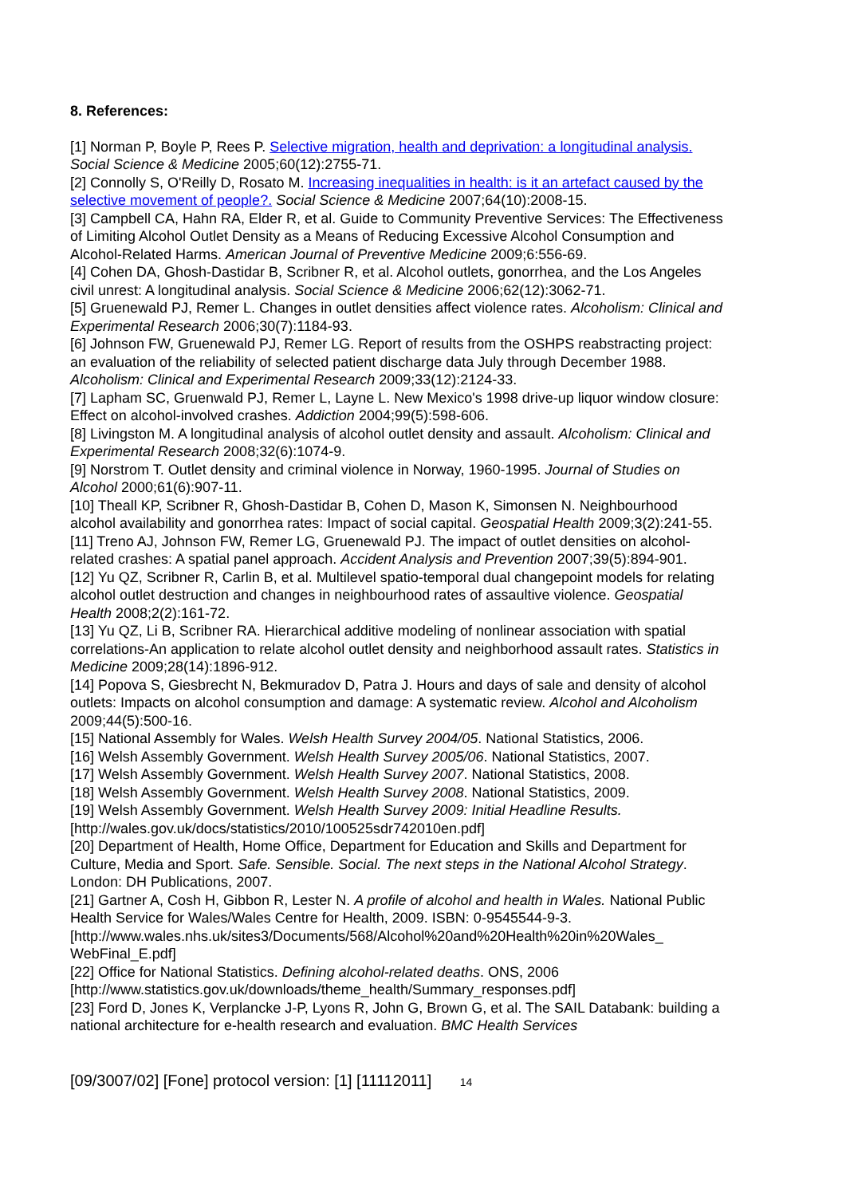8. References:
[1] Norman P, Boyle P, Rees P. Selective migration, health and deprivation: a longitudinal analysis. Social Science & Medicine 2005;60(12):2755-71.
[2] Connolly S, O'Reilly D, Rosato M. Increasing inequalities in health: is it an artefact caused by the selective movement of people?. Social Science & Medicine 2007;64(10):2008-15.
[3] Campbell CA, Hahn RA, Elder R, et al. Guide to Community Preventive Services: The Effectiveness of Limiting Alcohol Outlet Density as a Means of Reducing Excessive Alcohol Consumption and Alcohol-Related Harms. American Journal of Preventive Medicine 2009;6:556-69.
[4] Cohen DA, Ghosh-Dastidar B, Scribner R, et al. Alcohol outlets, gonorrhea, and the Los Angeles civil unrest: A longitudinal analysis. Social Science & Medicine 2006;62(12):3062-71.
[5] Gruenewald PJ, Remer L. Changes in outlet densities affect violence rates. Alcoholism: Clinical and Experimental Research 2006;30(7):1184-93.
[6] Johnson FW, Gruenewald PJ, Remer LG. Report of results from the OSHPS reabstracting project: an evaluation of the reliability of selected patient discharge data July through December 1988. Alcoholism: Clinical and Experimental Research 2009;33(12):2124-33.
[7] Lapham SC, Gruenwald PJ, Remer L, Layne L. New Mexico's 1998 drive-up liquor window closure: Effect on alcohol-involved crashes. Addiction 2004;99(5):598-606.
[8] Livingston M. A longitudinal analysis of alcohol outlet density and assault. Alcoholism: Clinical and Experimental Research 2008;32(6):1074-9.
[9] Norstrom T. Outlet density and criminal violence in Norway, 1960-1995. Journal of Studies on Alcohol 2000;61(6):907-11.
[10] Theall KP, Scribner R, Ghosh-Dastidar B, Cohen D, Mason K, Simonsen N. Neighbourhood alcohol availability and gonorrhea rates: Impact of social capital. Geospatial Health 2009;3(2):241-55.
[11] Treno AJ, Johnson FW, Remer LG, Gruenewald PJ. The impact of outlet densities on alcohol-related crashes: A spatial panel approach. Accident Analysis and Prevention 2007;39(5):894-901.
[12] Yu QZ, Scribner R, Carlin B, et al. Multilevel spatio-temporal dual changepoint models for relating alcohol outlet destruction and changes in neighbourhood rates of assaultive violence. Geospatial Health 2008;2(2):161-72.
[13] Yu QZ, Li B, Scribner RA. Hierarchical additive modeling of nonlinear association with spatial correlations-An application to relate alcohol outlet density and neighborhood assault rates. Statistics in Medicine 2009;28(14):1896-912.
[14] Popova S, Giesbrecht N, Bekmuradov D, Patra J. Hours and days of sale and density of alcohol outlets: Impacts on alcohol consumption and damage: A systematic review. Alcohol and Alcoholism 2009;44(5):500-16.
[15] National Assembly for Wales. Welsh Health Survey 2004/05. National Statistics, 2006.
[16] Welsh Assembly Government. Welsh Health Survey 2005/06. National Statistics, 2007.
[17] Welsh Assembly Government. Welsh Health Survey 2007. National Statistics, 2008.
[18] Welsh Assembly Government. Welsh Health Survey 2008. National Statistics, 2009.
[19] Welsh Assembly Government. Welsh Health Survey 2009: Initial Headline Results. [http://wales.gov.uk/docs/statistics/2010/100525sdr742010en.pdf]
[20] Department of Health, Home Office, Department for Education and Skills and Department for Culture, Media and Sport. Safe. Sensible. Social. The next steps in the National Alcohol Strategy. London: DH Publications, 2007.
[21] Gartner A, Cosh H, Gibbon R, Lester N. A profile of alcohol and health in Wales. National Public Health Service for Wales/Wales Centre for Health, 2009. ISBN: 0-9545544-9-3. [http://www.wales.nhs.uk/sites3/Documents/568/Alcohol%20and%20Health%20in%20Wales_ WebFinal_E.pdf]
[22] Office for National Statistics. Defining alcohol-related deaths. ONS, 2006 [http://www.statistics.gov.uk/downloads/theme_health/Summary_responses.pdf]
[23] Ford D, Jones K, Verplancke J-P, Lyons R, John G, Brown G, et al. The SAIL Databank: building a national architecture for e-health research and evaluation. BMC Health Services
[09/3007/02] [Fone] protocol version: [1] [11112011] 14